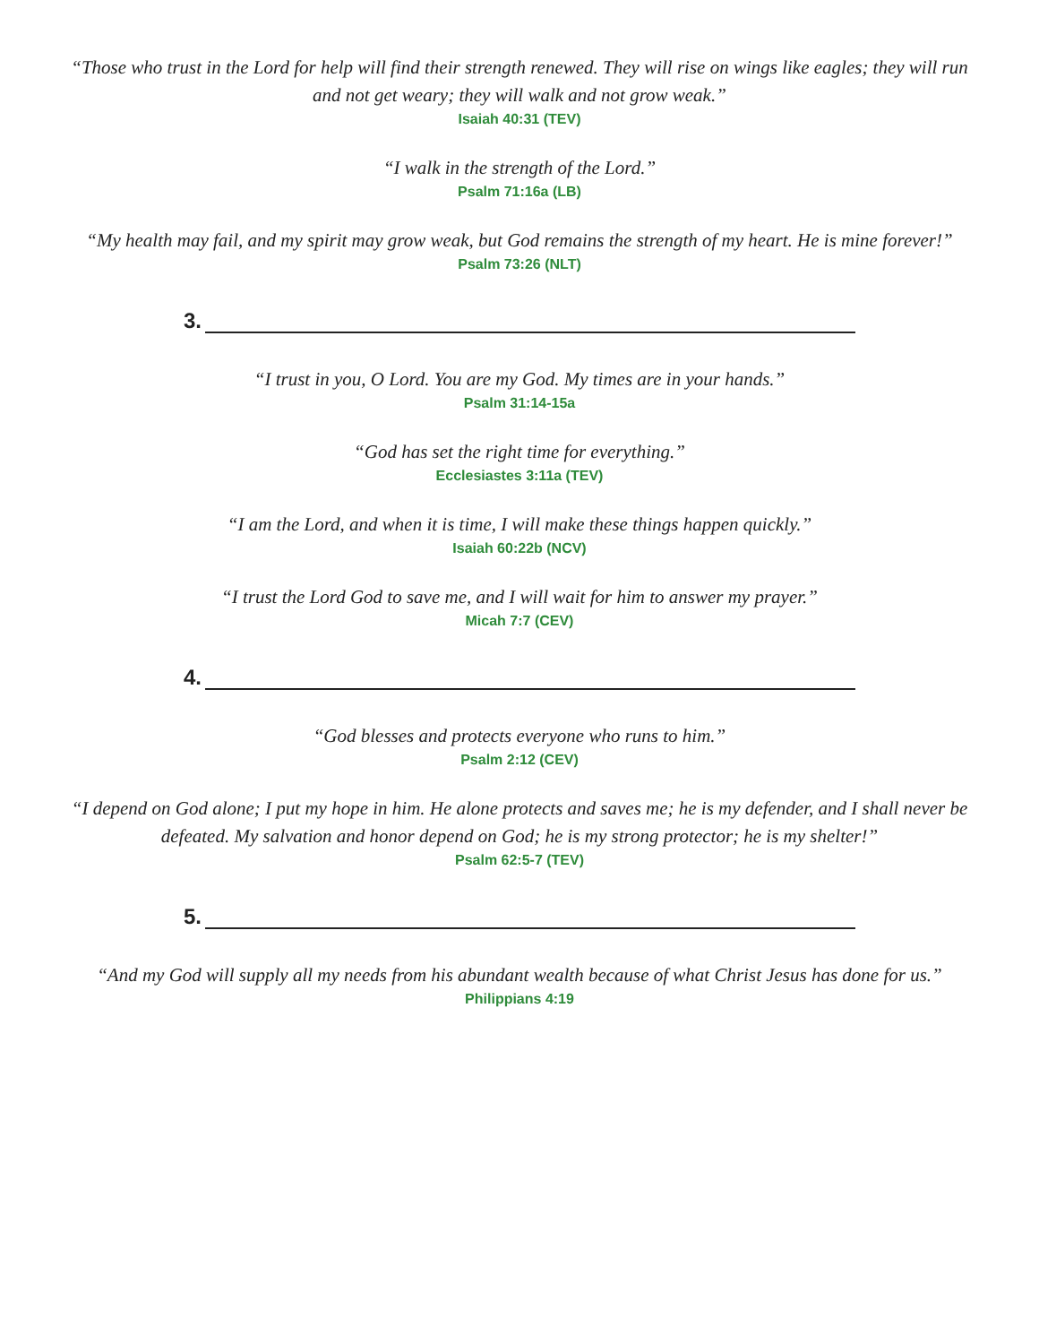“Those who trust in the Lord for help will find their strength renewed. They will rise on wings like eagles; they will run and not get weary; they will walk and not grow weak.”
Isaiah 40:31 (TEV)
“I walk in the strength of the Lord.”
Psalm 71:16a (LB)
“My health may fail, and my spirit may grow weak, but God remains the strength of my heart. He is mine forever!”
Psalm 73:26 (NLT)
3.
“I trust in you, O Lord. You are my God. My times are in your hands.”
Psalm 31:14-15a
“God has set the right time for everything.”
Ecclesiastes 3:11a (TEV)
“I am the Lord, and when it is time, I will make these things happen quickly.”
Isaiah 60:22b (NCV)
“I trust the Lord God to save me, and I will wait for him to answer my prayer.”
Micah 7:7 (CEV)
4.
“God blesses and protects everyone who runs to him.”
Psalm 2:12 (CEV)
“I depend on God alone; I put my hope in him. He alone protects and saves me; he is my defender, and I shall never be defeated. My salvation and honor depend on God; he is my strong protector; he is my shelter!”
Psalm 62:5-7 (TEV)
5.
“And my God will supply all my needs from his abundant wealth because of what Christ Jesus has done for us.”
Philippians 4:19